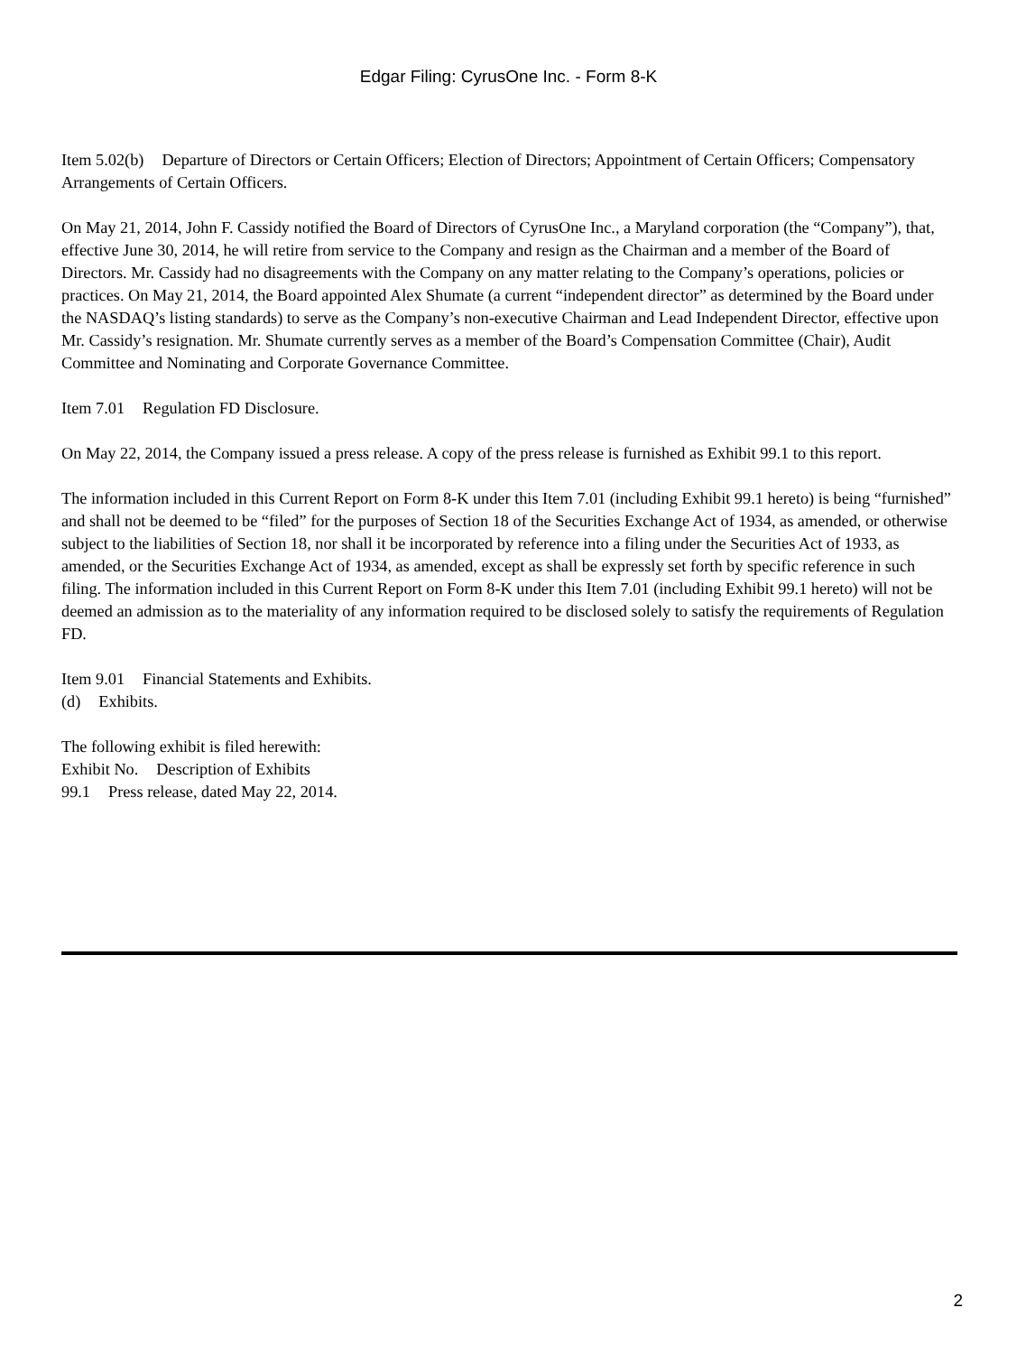Edgar Filing: CyrusOne Inc. - Form 8-K
Item 5.02(b) Departure of Directors or Certain Officers; Election of Directors; Appointment of Certain Officers; Compensatory Arrangements of Certain Officers.
On May 21, 2014, John F. Cassidy notified the Board of Directors of CyrusOne Inc., a Maryland corporation (the “Company”), that, effective June 30, 2014, he will retire from service to the Company and resign as the Chairman and a member of the Board of Directors. Mr. Cassidy had no disagreements with the Company on any matter relating to the Company’s operations, policies or practices. On May 21, 2014, the Board appointed Alex Shumate (a current “independent director” as determined by the Board under the NASDAQ’s listing standards) to serve as the Company’s non-executive Chairman and Lead Independent Director, effective upon Mr. Cassidy’s resignation. Mr. Shumate currently serves as a member of the Board’s Compensation Committee (Chair), Audit Committee and Nominating and Corporate Governance Committee.
Item 7.01 Regulation FD Disclosure.
On May 22, 2014, the Company issued a press release. A copy of the press release is furnished as Exhibit 99.1 to this report.
The information included in this Current Report on Form 8-K under this Item 7.01 (including Exhibit 99.1 hereto) is being “furnished” and shall not be deemed to be “filed” for the purposes of Section 18 of the Securities Exchange Act of 1934, as amended, or otherwise subject to the liabilities of Section 18, nor shall it be incorporated by reference into a filing under the Securities Act of 1933, as amended, or the Securities Exchange Act of 1934, as amended, except as shall be expressly set forth by specific reference in such filing. The information included in this Current Report on Form 8-K under this Item 7.01 (including Exhibit 99.1 hereto) will not be deemed an admission as to the materiality of any information required to be disclosed solely to satisfy the requirements of Regulation FD.
Item 9.01 Financial Statements and Exhibits.
(d) Exhibits.
The following exhibit is filed herewith:
Exhibit No. Description of Exhibits
99.1 Press release, dated May 22, 2014.
2